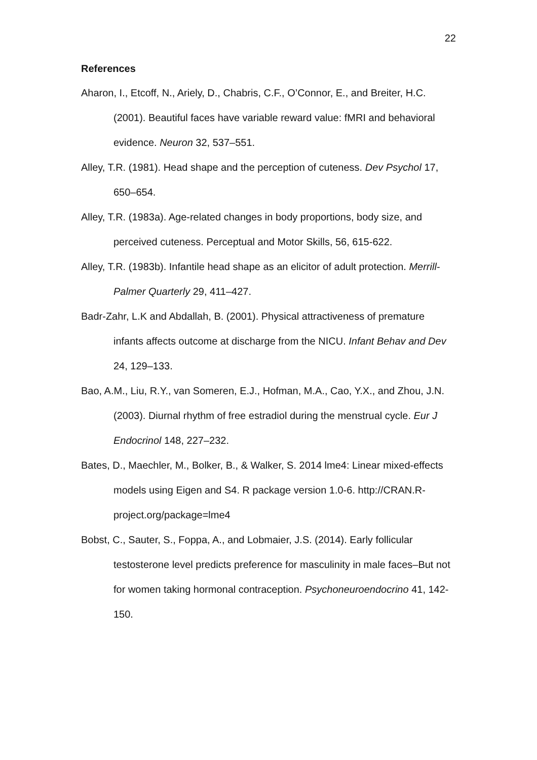22
References
Aharon, I., Etcoff, N., Ariely, D., Chabris, C.F., O’Connor, E., and Breiter, H.C. (2001). Beautiful faces have variable reward value: fMRI and behavioral evidence. Neuron 32, 537–551.
Alley, T.R. (1981). Head shape and the perception of cuteness. Dev Psychol 17, 650–654.
Alley, T.R. (1983a). Age-related changes in body proportions, body size, and perceived cuteness. Perceptual and Motor Skills, 56, 615-622.
Alley, T.R. (1983b). Infantile head shape as an elicitor of adult protection. Merrill-Palmer Quarterly 29, 411–427.
Badr-Zahr, L.K and Abdallah, B. (2001). Physical attractiveness of premature infants affects outcome at discharge from the NICU. Infant Behav and Dev 24, 129–133.
Bao, A.M., Liu, R.Y., van Someren, E.J., Hofman, M.A., Cao, Y.X., and Zhou, J.N. (2003). Diurnal rhythm of free estradiol during the menstrual cycle. Eur J Endocrinol 148, 227–232.
Bates, D., Maechler, M., Bolker, B., & Walker, S. 2014 lme4: Linear mixed-effects models using Eigen and S4. R package version 1.0-6. http://CRAN.R-project.org/package=lme4
Bobst, C., Sauter, S., Foppa, A., and Lobmaier, J.S. (2014). Early follicular testosterone level predicts preference for masculinity in male faces–But not for women taking hormonal contraception. Psychoneuroendocrino 41, 142-150.